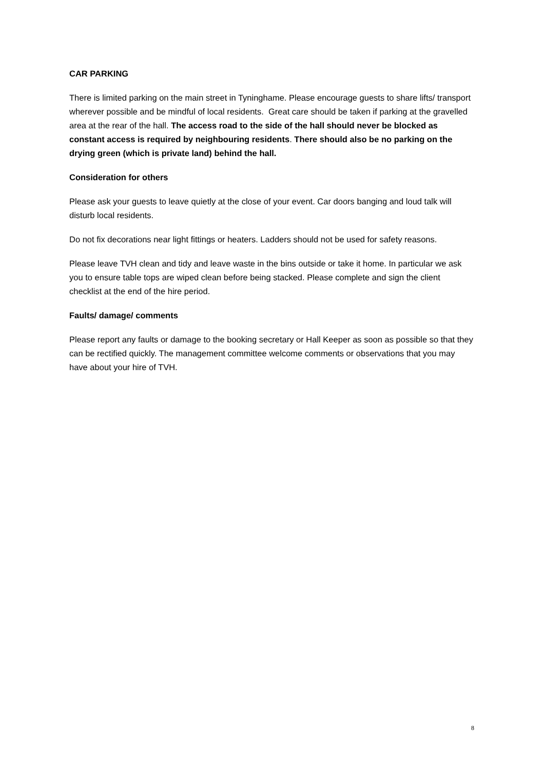CAR PARKING
There is limited parking on the main street in Tyninghame. Please encourage guests to share lifts/ transport wherever possible and be mindful of local residents. Great care should be taken if parking at the gravelled area at the rear of the hall. The access road to the side of the hall should never be blocked as constant access is required by neighbouring residents. There should also be no parking on the drying green (which is private land) behind the hall.
Consideration for others
Please ask your guests to leave quietly at the close of your event. Car doors banging and loud talk will disturb local residents.
Do not fix decorations near light fittings or heaters. Ladders should not be used for safety reasons.
Please leave TVH clean and tidy and leave waste in the bins outside or take it home. In particular we ask you to ensure table tops are wiped clean before being stacked. Please complete and sign the client checklist at the end of the hire period.
Faults/ damage/ comments
Please report any faults or damage to the booking secretary or Hall Keeper as soon as possible so that they can be rectified quickly. The management committee welcome comments or observations that you may have about your hire of TVH.
8